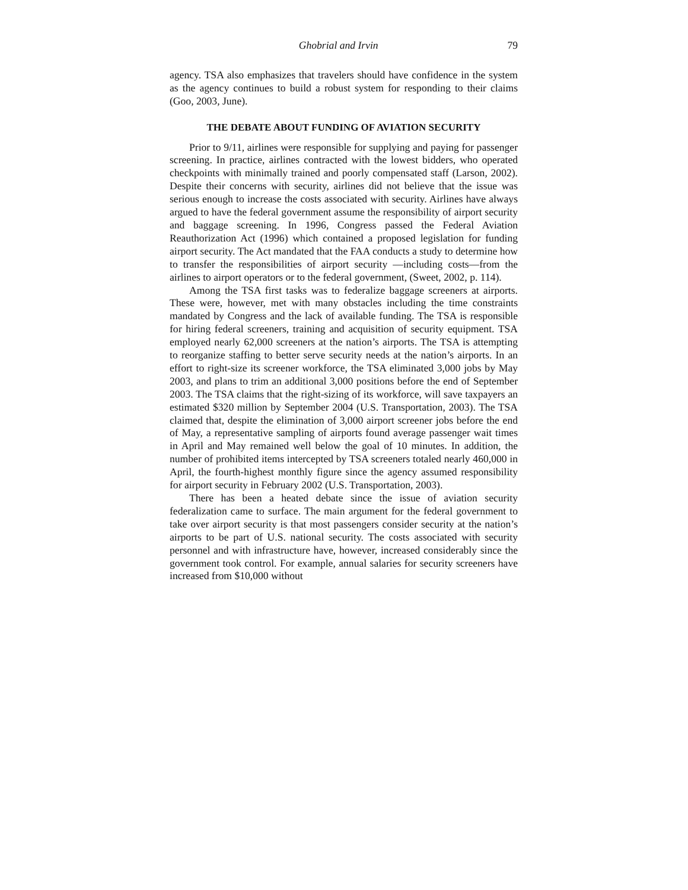Ghobrial and Irvin 79
agency. TSA also emphasizes that travelers should have confidence in the system as the agency continues to build a robust system for responding to their claims (Goo, 2003, June).
THE DEBATE ABOUT FUNDING OF AVIATION SECURITY
Prior to 9/11, airlines were responsible for supplying and paying for passenger screening. In practice, airlines contracted with the lowest bidders, who operated checkpoints with minimally trained and poorly compensated staff (Larson, 2002). Despite their concerns with security, airlines did not believe that the issue was serious enough to increase the costs associated with security. Airlines have always argued to have the federal government assume the responsibility of airport security and baggage screening. In 1996, Congress passed the Federal Aviation Reauthorization Act (1996) which contained a proposed legislation for funding airport security. The Act mandated that the FAA conducts a study to determine how to transfer the responsibilities of airport security —including costs—from the airlines to airport operators or to the federal government, (Sweet, 2002, p. 114).
Among the TSA first tasks was to federalize baggage screeners at airports. These were, however, met with many obstacles including the time constraints mandated by Congress and the lack of available funding. The TSA is responsible for hiring federal screeners, training and acquisition of security equipment. TSA employed nearly 62,000 screeners at the nation’s airports. The TSA is attempting to reorganize staffing to better serve security needs at the nation’s airports. In an effort to right-size its screener workforce, the TSA eliminated 3,000 jobs by May 2003, and plans to trim an additional 3,000 positions before the end of September 2003. The TSA claims that the right-sizing of its workforce, will save taxpayers an estimated $320 million by September 2004 (U.S. Transportation, 2003). The TSA claimed that, despite the elimination of 3,000 airport screener jobs before the end of May, a representative sampling of airports found average passenger wait times in April and May remained well below the goal of 10 minutes. In addition, the number of prohibited items intercepted by TSA screeners totaled nearly 460,000 in April, the fourth-highest monthly figure since the agency assumed responsibility for airport security in February 2002 (U.S. Transportation, 2003).
There has been a heated debate since the issue of aviation security federalization came to surface. The main argument for the federal government to take over airport security is that most passengers consider security at the nation’s airports to be part of U.S. national security. The costs associated with security personnel and with infrastructure have, however, increased considerably since the government took control. For example, annual salaries for security screeners have increased from $10,000 without